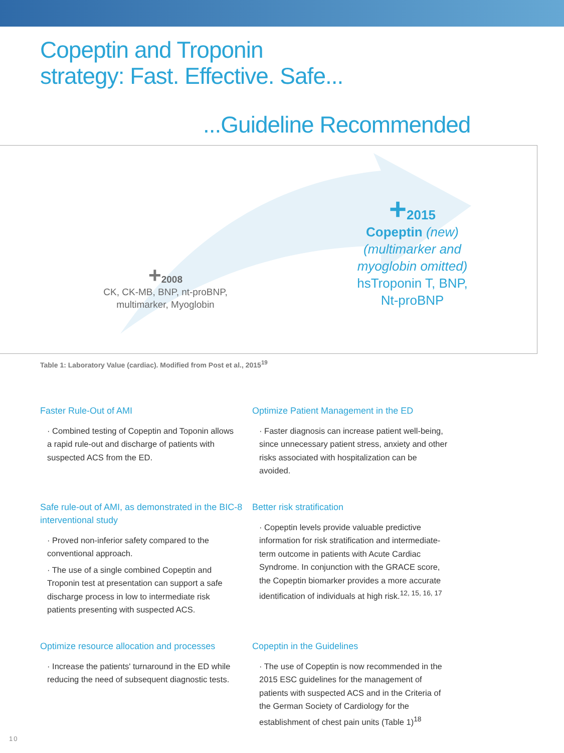Copeptin and Troponin
strategy: Fast. Effective. Safe...
...Guideline Recommended
+2008
CK, CK-MB, BNP, nt-proBNP,
multimarker, Myoglobin
+2015
Copeptin (new)
(multimarker and
myoglobin omitted)
hsTroponin T, BNP,
Nt-proBNP
Table 1: Laboratory Value (cardiac). Modified from Post et al., 2015<sup>19</sup>
Faster Rule-Out of AMI
· Combined testing of Copeptin and Toponin allows a rapid rule-out and discharge of patients with suspected ACS from the ED.
Optimize Patient Management in the ED
· Faster diagnosis can increase patient well-being, since unnecessary patient stress, anxiety and other risks associated with hospitalization can be avoided.
Safe rule-out of AMI, as demonstrated in the BIC-8 interventional study
· Proved non-inferior safety compared to the conventional approach.
· The use of a single combined Copeptin and Troponin test at presentation can support a safe discharge process in low to intermediate risk patients presenting with suspected ACS.
Better risk stratification
· Copeptin levels provide valuable predictive information for risk stratification and intermediate-term outcome in patients with Acute Cardiac Syndrome. In conjunction with the GRACE score, the Copeptin biomarker provides a more accurate identification of individuals at high risk.<sup>12, 15, 16, 17</sup>
Optimize resource allocation and processes
· Increase the patients' turnaround in the ED while reducing the need of subsequent diagnostic tests.
Copeptin in the Guidelines
· The use of Copeptin is now recommended in the 2015 ESC guidelines for the management of patients with suspected ACS and in the Criteria of the German Society of Cardiology for the establishment of chest pain units (Table 1)<sup>18</sup>
10